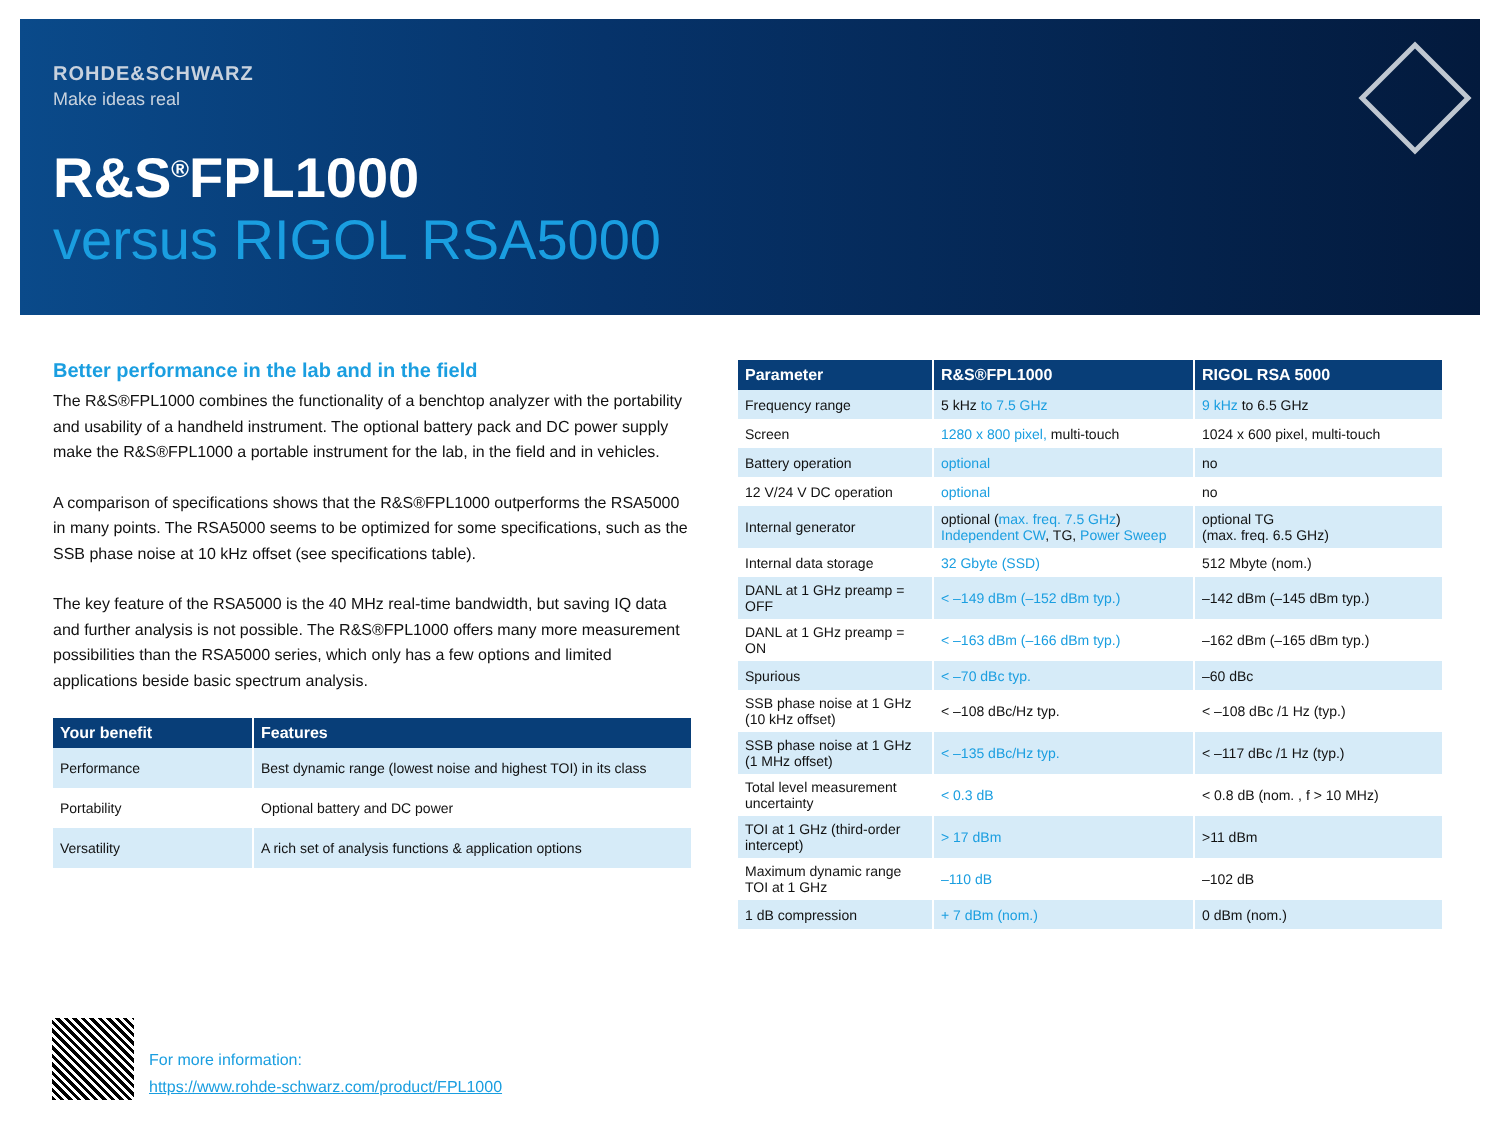ROHDE&SCHWARZ
Make ideas real
R&S<sup>®</sup>FPL1000
versus RIGOL RSA5000
Better performance in the lab and in the field
The R&S®FPL1000 combines the functionality of a benchtop analyzer with the portability and usability of a handheld instrument. The optional battery pack and DC power supply make the R&S®FPL1000 a portable instrument for the lab, in the field and in vehicles.
A comparison of specifications shows that the R&S®FPL1000 outperforms the RSA5000 in many points. The RSA5000 seems to be optimized for some specifications, such as the SSB phase noise at 10 kHz offset (see specifications table).
The key feature of the RSA5000 is the 40 MHz real-time bandwidth, but saving IQ data and further analysis is not possible. The R&S®FPL1000 offers many more measurement possibilities than the RSA5000 series, which only has a few options and limited applications beside basic spectrum analysis.
| Your benefit | Features |
| --- | --- |
| Performance | Best dynamic range (lowest noise and highest TOI) in its class |
| Portability | Optional battery and DC power |
| Versatility | A rich set of analysis functions & application options |
| Parameter | R&S®FPL1000 | RIGOL RSA 5000 |
| --- | --- | --- |
| Frequency range | 5 kHz to 7.5 GHz | 9 kHz to 6.5 GHz |
| Screen | 1280 x 800 pixel, multi-touch | 1024 x 600 pixel, multi-touch |
| Battery operation | optional | no |
| 12 V/24 V DC operation | optional | no |
| Internal generator | optional ( max. freq. 7.5 GHz ) Independent CW , TG, Power Sweep | optional TG (max. freq. 6.5 GHz) |
| Internal data storage | 32 Gbyte (SSD) | 512 Mbyte (nom.) |
| DANL at 1 GHz preamp = OFF | < –149 dBm (–152 dBm typ.) | –142 dBm (–145 dBm typ.) |
| DANL at 1 GHz preamp = ON | < –163 dBm (–166 dBm typ.) | –162 dBm (–165 dBm typ.) |
| Spurious | < –70 dBc typ. | –60 dBc |
| SSB phase noise at 1 GHz (10 kHz offset) | < –108 dBc/Hz typ. | < –108 dBc /1 Hz (typ.) |
| SSB phase noise at 1 GHz (1 MHz offset) | < –135 dBc/Hz typ. | < –117 dBc /1 Hz (typ.) |
| Total level measurement uncertainty | < 0.3 dB | < 0.8 dB (nom. , f > 10 MHz) |
| TOI at 1 GHz (third-order intercept) | > 17 dBm | >11 dBm |
| Maximum dynamic range TOI at 1 GHz | –110 dB | –102 dB |
| 1 dB compression | + 7 dBm (nom.) | 0 dBm (nom.) |
For more information:
https://www.rohde-schwarz.com/product/FPL1000